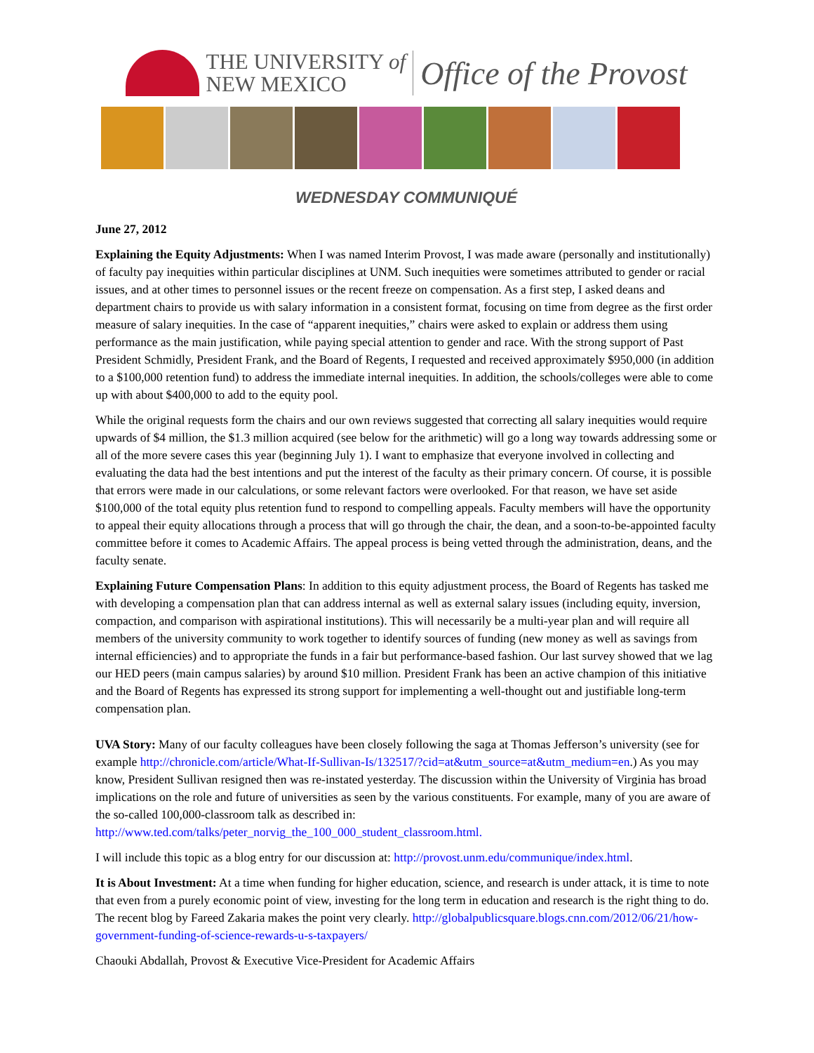THE UNIVERSITY of
NEW MEXICO
Office of the Provost
WEDNESDAY COMMUNIQUÉ
June 27, 2012
Explaining the Equity Adjustments: When I was named Interim Provost, I was made aware (personally and institutionally) of faculty pay inequities within particular disciplines at UNM. Such inequities were sometimes attributed to gender or racial issues, and at other times to personnel issues or the recent freeze on compensation. As a first step, I asked deans and department chairs to provide us with salary information in a consistent format, focusing on time from degree as the first order measure of salary inequities. In the case of “apparent inequities,” chairs were asked to explain or address them using performance as the main justification, while paying special attention to gender and race. With the strong support of Past President Schmidly, President Frank, and the Board of Regents, I requested and received approximately $950,000 (in addition to a $100,000 retention fund) to address the immediate internal inequities. In addition, the schools/colleges were able to come up with about $400,000 to add to the equity pool.
While the original requests form the chairs and our own reviews suggested that correcting all salary inequities would require upwards of $4 million, the $1.3 million acquired (see below for the arithmetic) will go a long way towards addressing some or all of the more severe cases this year (beginning July 1). I want to emphasize that everyone involved in collecting and evaluating the data had the best intentions and put the interest of the faculty as their primary concern. Of course, it is possible that errors were made in our calculations, or some relevant factors were overlooked. For that reason, we have set aside $100,000 of the total equity plus retention fund to respond to compelling appeals. Faculty members will have the opportunity to appeal their equity allocations through a process that will go through the chair, the dean, and a soon-to-be-appointed faculty committee before it comes to Academic Affairs. The appeal process is being vetted through the administration, deans, and the faculty senate.
Explaining Future Compensation Plans: In addition to this equity adjustment process, the Board of Regents has tasked me with developing a compensation plan that can address internal as well as external salary issues (including equity, inversion, compaction, and comparison with aspirational institutions). This will necessarily be a multi-year plan and will require all members of the university community to work together to identify sources of funding (new money as well as savings from internal efficiencies) and to appropriate the funds in a fair but performance-based fashion. Our last survey showed that we lag our HED peers (main campus salaries) by around $10 million. President Frank has been an active champion of this initiative and the Board of Regents has expressed its strong support for implementing a well-thought out and justifiable long-term compensation plan.
UVA Story: Many of our faculty colleagues have been closely following the saga at Thomas Jefferson’s university (see for example http://chronicle.com/article/What-If-Sullivan-Is/132517/?cid=at&utm_source=at&utm_medium=en.) As you may know, President Sullivan resigned then was re-instated yesterday. The discussion within the University of Virginia has broad implications on the role and future of universities as seen by the various constituents. For example, many of you are aware of the so-called 100,000-classroom talk as described in: http://www.ted.com/talks/peter_norvig_the_100_000_student_classroom.html.
I will include this topic as a blog entry for our discussion at: http://provost.unm.edu/communique/index.html.
It is About Investment: At a time when funding for higher education, science, and research is under attack, it is time to note that even from a purely economic point of view, investing for the long term in education and research is the right thing to do. The recent blog by Fareed Zakaria makes the point very clearly. http://globalpublicsquare.blogs.cnn.com/2012/06/21/how-government-funding-of-science-rewards-u-s-taxpayers/
Chaouki Abdallah, Provost & Executive Vice-President for Academic Affairs